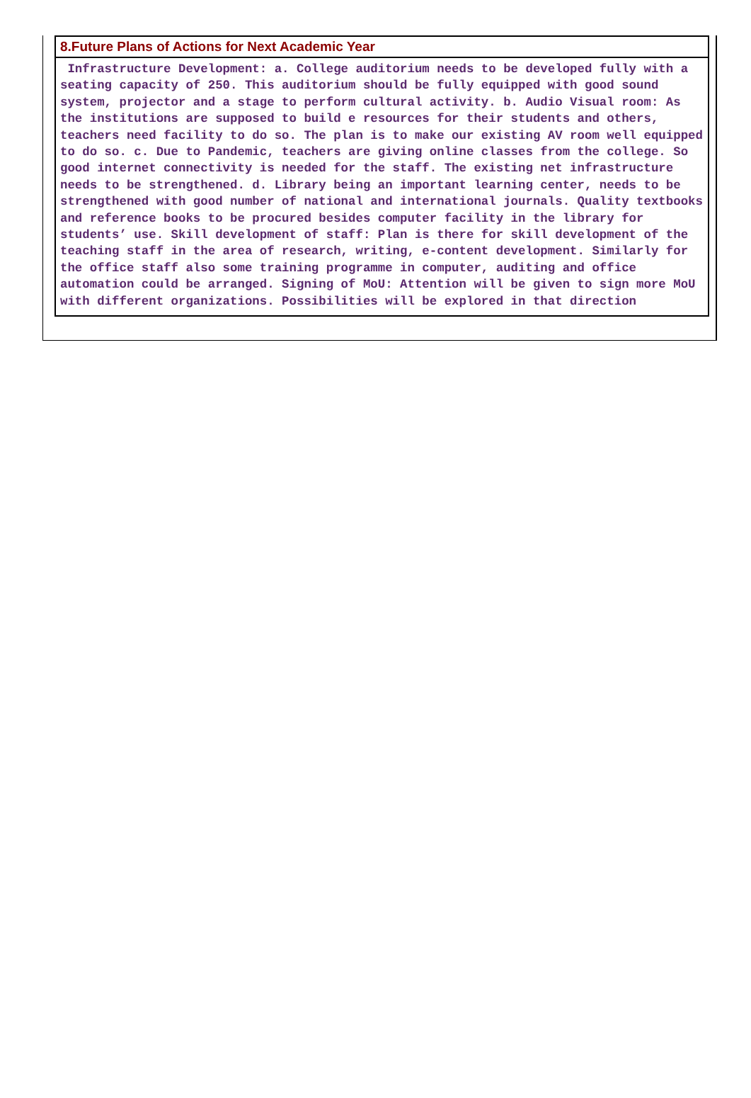| 8.Future Plans of Actions for Next Academic Year |
| Infrastructure Development: a. College auditorium needs to be developed fully with a seating capacity of 250. This auditorium should be fully equipped with good sound system, projector and a stage to perform cultural activity. b. Audio Visual room: As the institutions are supposed to build e resources for their students and others, teachers need facility to do so. The plan is to make our existing AV room well equipped to do so. c. Due to Pandemic, teachers are giving online classes from the college. So good internet connectivity is needed for the staff. The existing net infrastructure needs to be strengthened. d. Library being an important learning center, needs to be strengthened with good number of national and international journals. Quality textbooks and reference books to be procured besides computer facility in the library for students’ use. Skill development of staff: Plan is there for skill development of the teaching staff in the area of research, writing, e-content development. Similarly for the office staff also some training programme in computer, auditing and office automation could be arranged. Signing of MoU: Attention will be given to sign more MoU with different organizations. Possibilities will be explored in that direction |